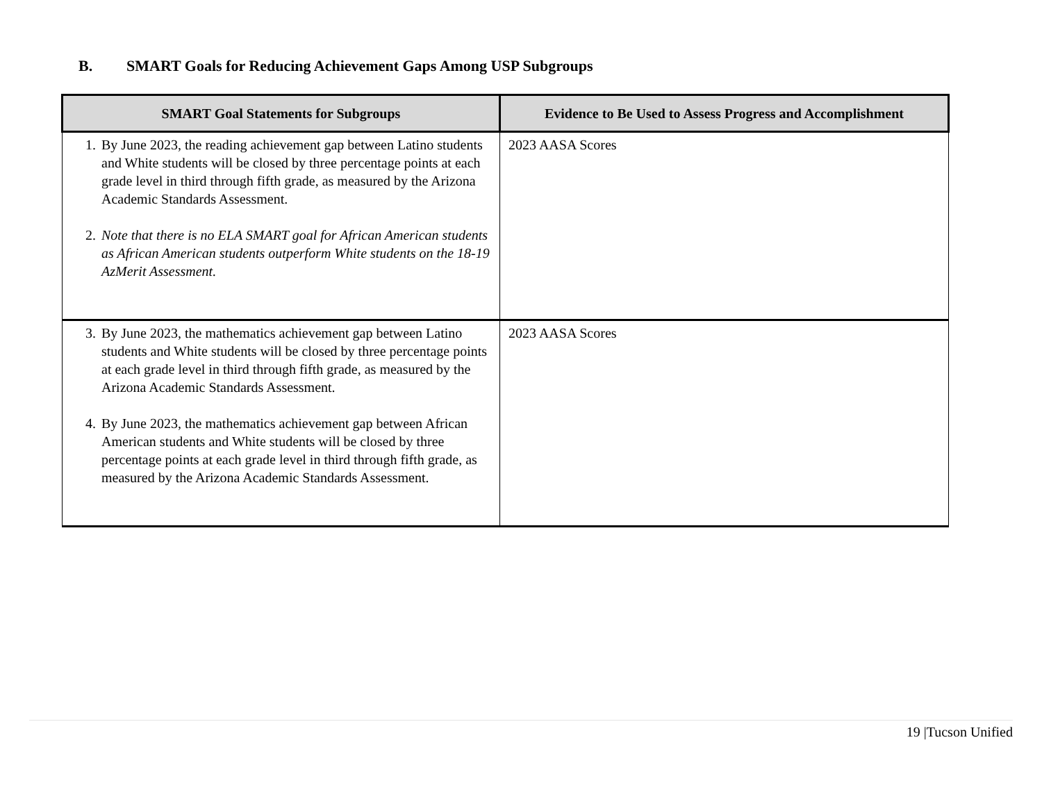B. SMART Goals for Reducing Achievement Gaps Among USP Subgroups
| SMART Goal Statements for Subgroups | Evidence to Be Used to Assess Progress and Accomplishment |
| --- | --- |
| 1. By June 2023, the reading achievement gap between Latino students and White students will be closed by three percentage points at each grade level in third through fifth grade, as measured by the Arizona Academic Standards Assessment. 2. Note that there is no ELA SMART goal for African American students as African American students outperform White students on the 18-19 AzMerit Assessment. | 2023 AASA Scores |
| 3. By June 2023, the mathematics achievement gap between Latino students and White students will be closed by three percentage points at each grade level in third through fifth grade, as measured by the Arizona Academic Standards Assessment. 4. By June 2023, the mathematics achievement gap between African American students and White students will be closed by three percentage points at each grade level in third through fifth grade, as measured by the Arizona Academic Standards Assessment. | 2023 AASA Scores |
19 |Tucson Unified